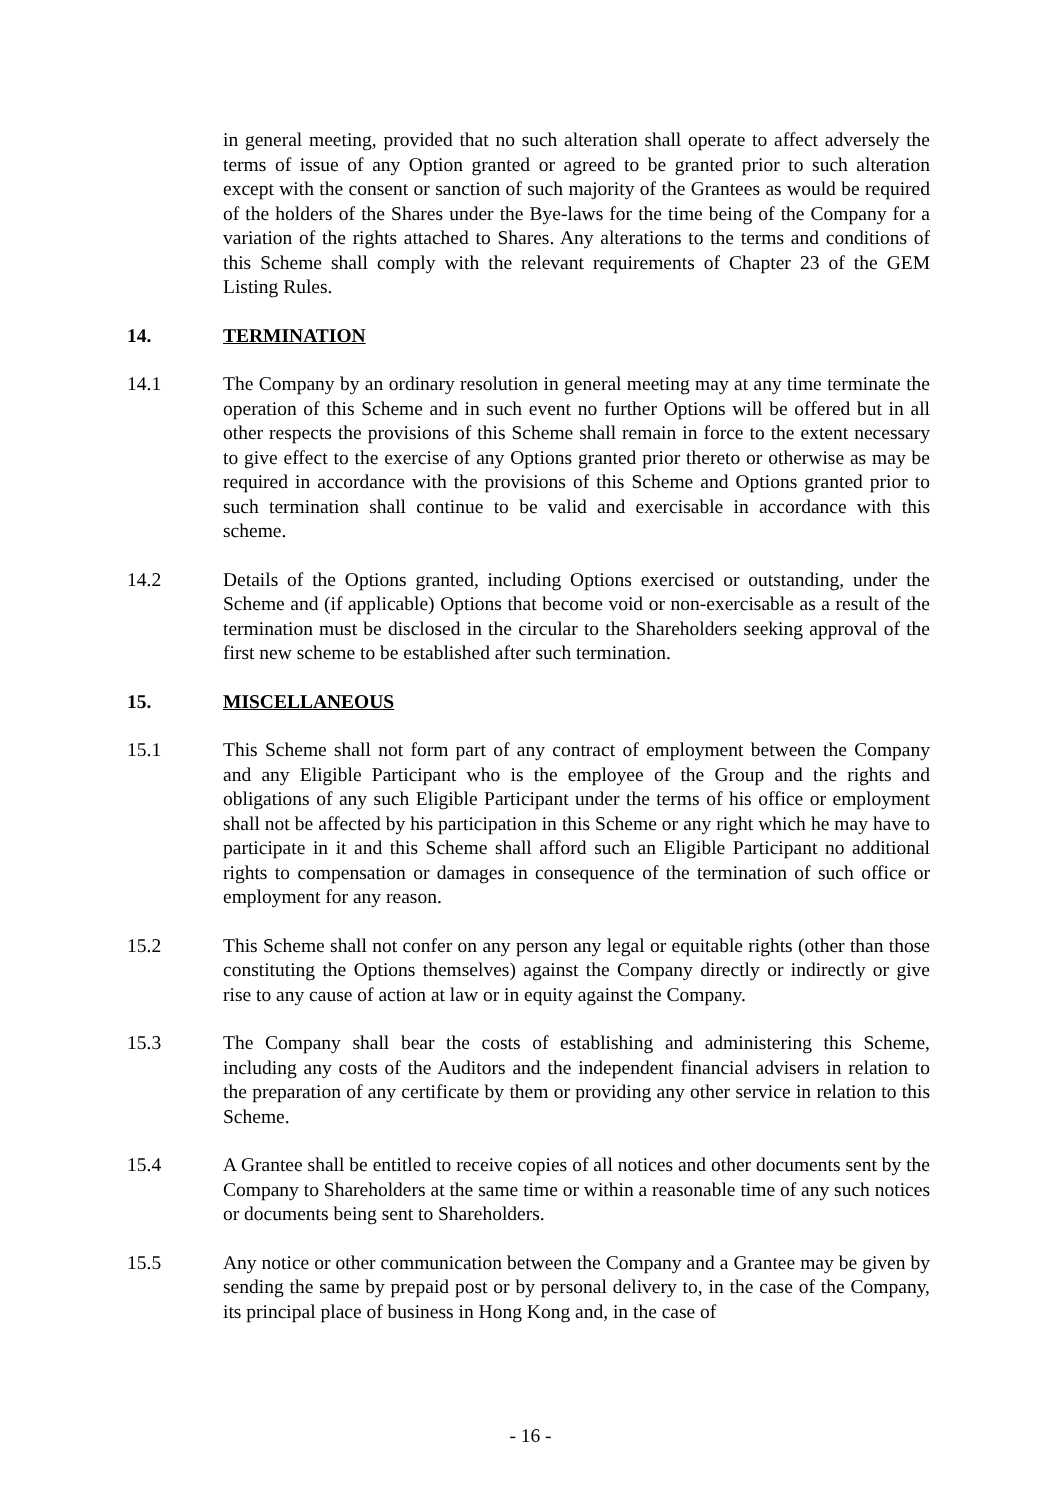in general meeting, provided that no such alteration shall operate to affect adversely the terms of issue of any Option granted or agreed to be granted prior to such alteration except with the consent or sanction of such majority of the Grantees as would be required of the holders of the Shares under the Bye-laws for the time being of the Company for a variation of the rights attached to Shares. Any alterations to the terms and conditions of this Scheme shall comply with the relevant requirements of Chapter 23 of the GEM Listing Rules.
14. TERMINATION
14.1 The Company by an ordinary resolution in general meeting may at any time terminate the operation of this Scheme and in such event no further Options will be offered but in all other respects the provisions of this Scheme shall remain in force to the extent necessary to give effect to the exercise of any Options granted prior thereto or otherwise as may be required in accordance with the provisions of this Scheme and Options granted prior to such termination shall continue to be valid and exercisable in accordance with this scheme.
14.2 Details of the Options granted, including Options exercised or outstanding, under the Scheme and (if applicable) Options that become void or non-exercisable as a result of the termination must be disclosed in the circular to the Shareholders seeking approval of the first new scheme to be established after such termination.
15. MISCELLANEOUS
15.1 This Scheme shall not form part of any contract of employment between the Company and any Eligible Participant who is the employee of the Group and the rights and obligations of any such Eligible Participant under the terms of his office or employment shall not be affected by his participation in this Scheme or any right which he may have to participate in it and this Scheme shall afford such an Eligible Participant no additional rights to compensation or damages in consequence of the termination of such office or employment for any reason.
15.2 This Scheme shall not confer on any person any legal or equitable rights (other than those constituting the Options themselves) against the Company directly or indirectly or give rise to any cause of action at law or in equity against the Company.
15.3 The Company shall bear the costs of establishing and administering this Scheme, including any costs of the Auditors and the independent financial advisers in relation to the preparation of any certificate by them or providing any other service in relation to this Scheme.
15.4 A Grantee shall be entitled to receive copies of all notices and other documents sent by the Company to Shareholders at the same time or within a reasonable time of any such notices or documents being sent to Shareholders.
15.5 Any notice or other communication between the Company and a Grantee may be given by sending the same by prepaid post or by personal delivery to, in the case of the Company, its principal place of business in Hong Kong and, in the case of
- 16 -